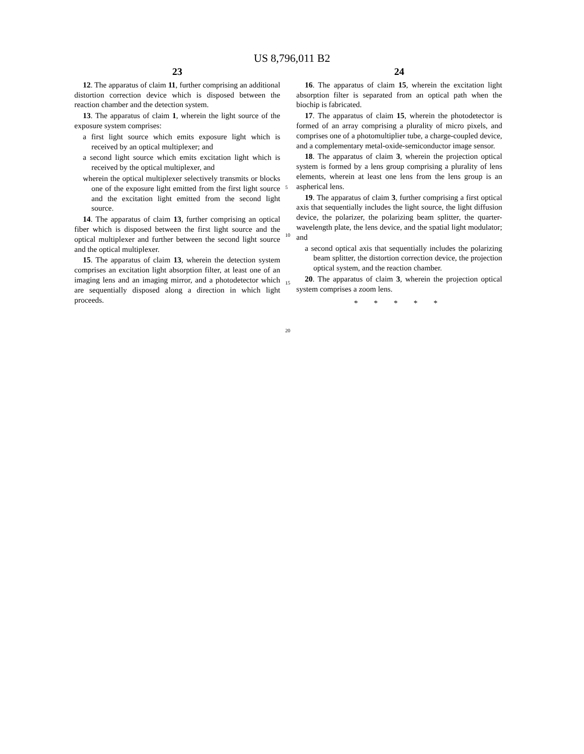US 8,796,011 B2
23
12. The apparatus of claim 11, further comprising an additional distortion correction device which is disposed between the reaction chamber and the detection system.
13. The apparatus of claim 1, wherein the light source of the exposure system comprises:
a first light source which emits exposure light which is received by an optical multiplexer; and
a second light source which emits excitation light which is received by the optical multiplexer, and
wherein the optical multiplexer selectively transmits or blocks one of the exposure light emitted from the first light source and the excitation light emitted from the second light source.
14. The apparatus of claim 13, further comprising an optical fiber which is disposed between the first light source and the optical multiplexer and further between the second light source and the optical multiplexer.
15. The apparatus of claim 13, wherein the detection system comprises an excitation light absorption filter, at least one of an imaging lens and an imaging mirror, and a photodetector which are sequentially disposed along a direction in which light proceeds.
5
10
15
20
24
16. The apparatus of claim 15, wherein the excitation light absorption filter is separated from an optical path when the biochip is fabricated.
17. The apparatus of claim 15, wherein the photodetector is formed of an array comprising a plurality of micro pixels, and comprises one of a photomultiplier tube, a charge-coupled device, and a complementary metal-oxide-semiconductor image sensor.
18. The apparatus of claim 3, wherein the projection optical system is formed by a lens group comprising a plurality of lens elements, wherein at least one lens from the lens group is an aspherical lens.
19. The apparatus of claim 3, further comprising a first optical axis that sequentially includes the light source, the light diffusion device, the polarizer, the polarizing beam splitter, the quarter-wavelength plate, the lens device, and the spatial light modulator; and
a second optical axis that sequentially includes the polarizing beam splitter, the distortion correction device, the projection optical system, and the reaction chamber.
20. The apparatus of claim 3, wherein the projection optical system comprises a zoom lens.
* * * * *